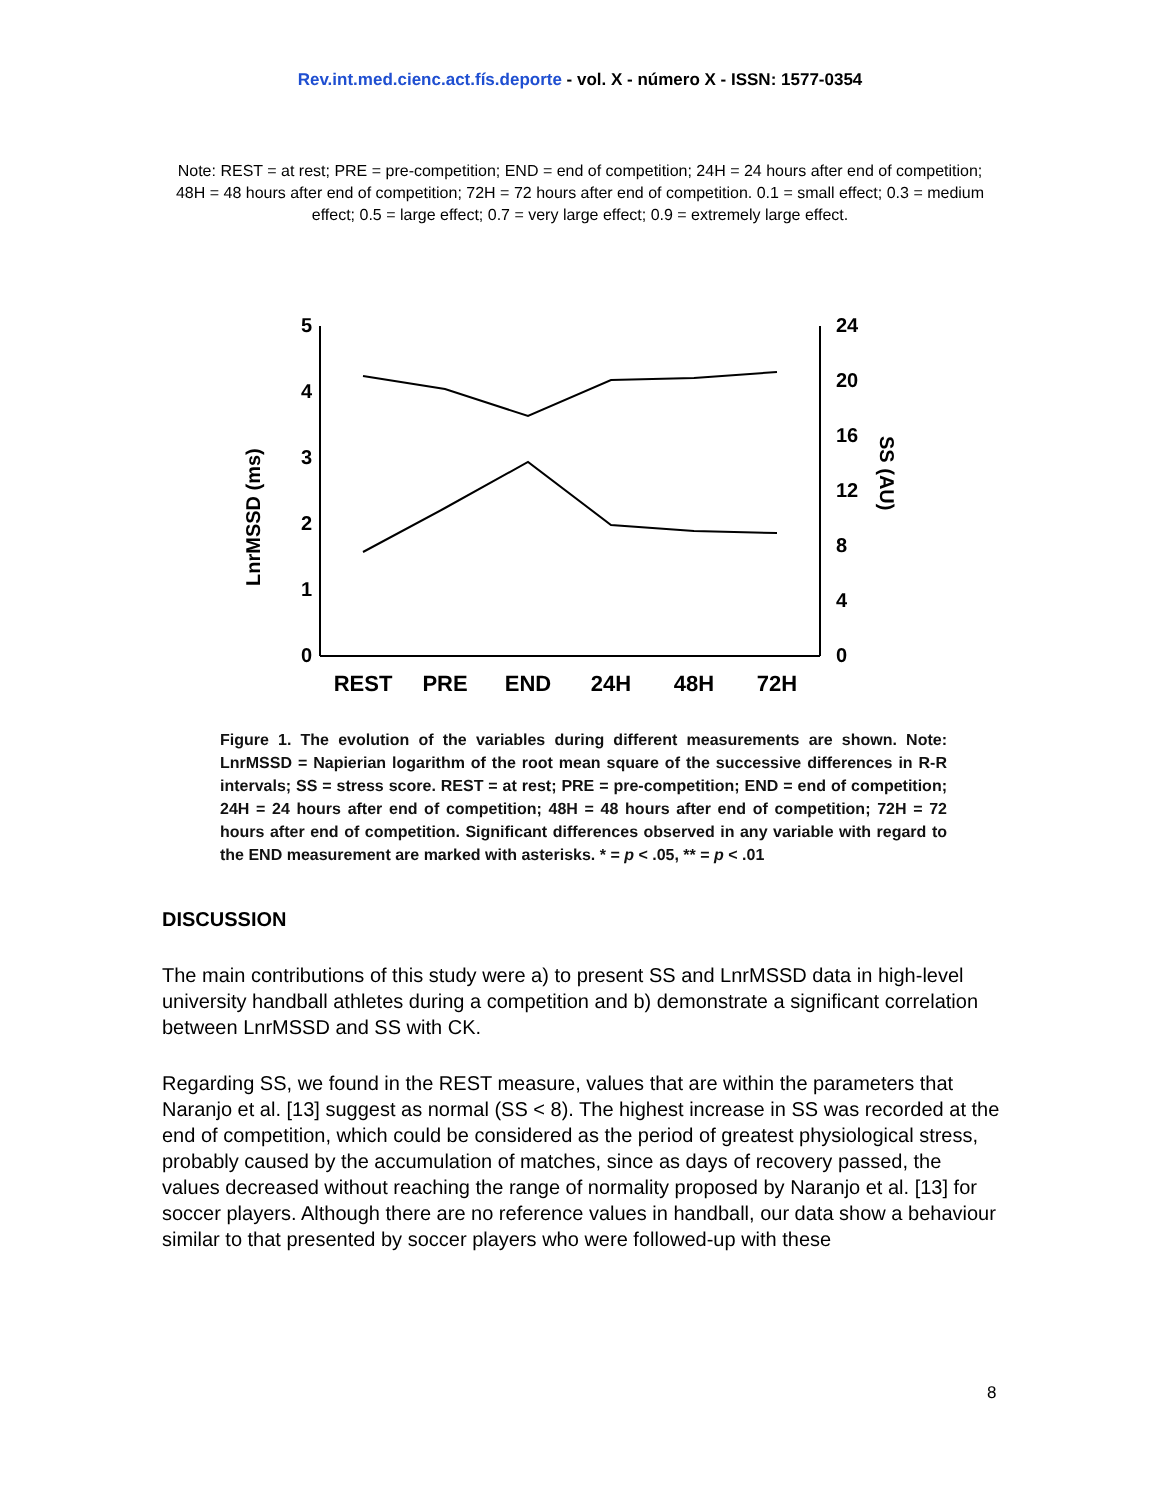Rev.int.med.cienc.act.fís.deporte - vol. X - número X - ISSN: 1577-0354
Note: REST = at rest; PRE = pre-competition; END = end of competition; 24H = 24 hours after end of competition; 48H = 48 hours after end of competition; 72H = 72 hours after end of competition. 0.1 = small effect; 0.3 = medium effect; 0.5 = large effect; 0.7 = very large effect; 0.9 = extremely large effect.
5
4
3
2
1
0
24
20
16
12
8
4
0
REST
PRE
END
24H
48H
72H
LnrMSSD (ms)
SS (AU)
Figure 1. The evolution of the variables during different measurements are shown. Note: LnrMSSD = Napierian logarithm of the root mean square of the successive differences in R-R intervals; SS = stress score. REST = at rest; PRE = pre-competition; END = end of competition; 24H = 24 hours after end of competition; 48H = 48 hours after end of competition; 72H = 72 hours after end of competition. Significant differences observed in any variable with regard to the END measurement are marked with asterisks. * = p < .05, ** = p < .01
DISCUSSION
The main contributions of this study were a) to present SS and LnrMSSD data in high-level university handball athletes during a competition and b) demonstrate a significant correlation between LnrMSSD and SS with CK.
Regarding SS, we found in the REST measure, values that are within the parameters that Naranjo et al. [13] suggest as normal (SS < 8). The highest increase in SS was recorded at the end of competition, which could be considered as the period of greatest physiological stress, probably caused by the accumulation of matches, since as days of recovery passed, the values decreased without reaching the range of normality proposed by Naranjo et al. [13] for soccer players. Although there are no reference values in handball, our data show a behaviour similar to that presented by soccer players who were followed-up with these
8